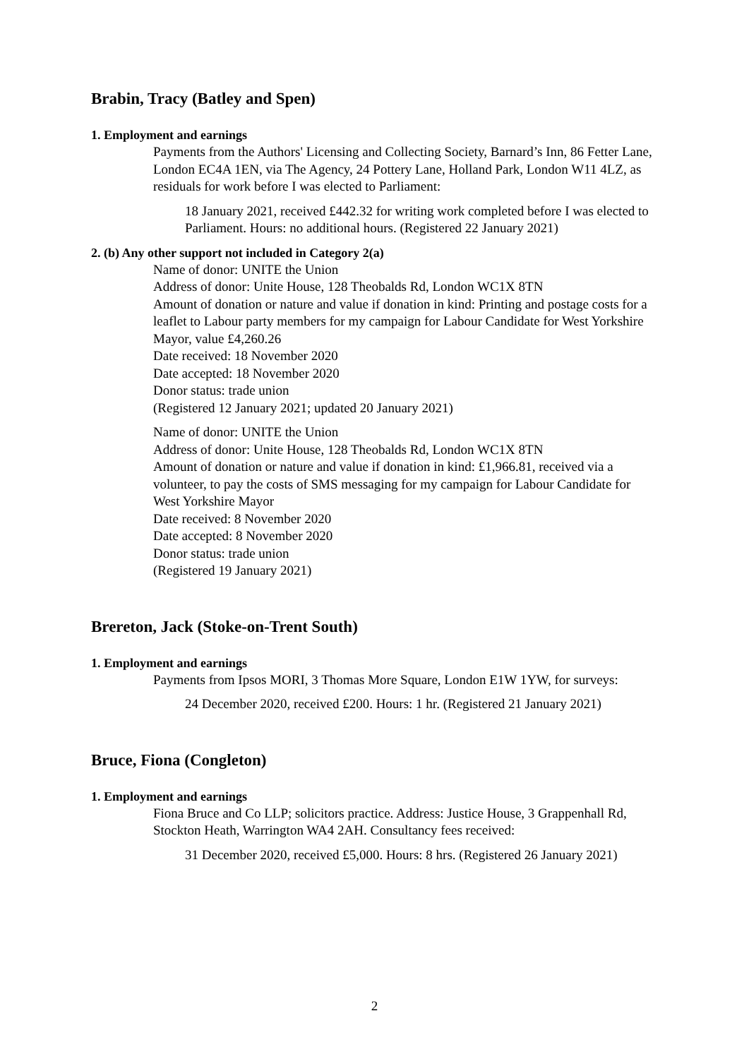Brabin, Tracy (Batley and Spen)
1. Employment and earnings
Payments from the Authors' Licensing and Collecting Society, Barnard’s Inn, 86 Fetter Lane, London EC4A 1EN, via The Agency, 24 Pottery Lane, Holland Park, London W11 4LZ, as residuals for work before I was elected to Parliament:
18 January 2021, received £442.32 for writing work completed before I was elected to Parliament. Hours: no additional hours. (Registered 22 January 2021)
2. (b) Any other support not included in Category 2(a)
Name of donor: UNITE the Union
Address of donor: Unite House, 128 Theobalds Rd, London WC1X 8TN
Amount of donation or nature and value if donation in kind: Printing and postage costs for a leaflet to Labour party members for my campaign for Labour Candidate for West Yorkshire Mayor, value £4,260.26
Date received: 18 November 2020
Date accepted: 18 November 2020
Donor status: trade union
(Registered 12 January 2021; updated 20 January 2021)
Name of donor: UNITE the Union
Address of donor: Unite House, 128 Theobalds Rd, London WC1X 8TN
Amount of donation or nature and value if donation in kind: £1,966.81, received via a volunteer, to pay the costs of SMS messaging for my campaign for Labour Candidate for West Yorkshire Mayor
Date received: 8 November 2020
Date accepted: 8 November 2020
Donor status: trade union
(Registered 19 January 2021)
Brereton, Jack (Stoke-on-Trent South)
1. Employment and earnings
Payments from Ipsos MORI, 3 Thomas More Square, London E1W 1YW, for surveys:
24 December 2020, received £200. Hours: 1 hr. (Registered 21 January 2021)
Bruce, Fiona (Congleton)
1. Employment and earnings
Fiona Bruce and Co LLP; solicitors practice. Address: Justice House, 3 Grappenhall Rd, Stockton Heath, Warrington WA4 2AH. Consultancy fees received:
31 December 2020, received £5,000. Hours: 8 hrs. (Registered 26 January 2021)
2